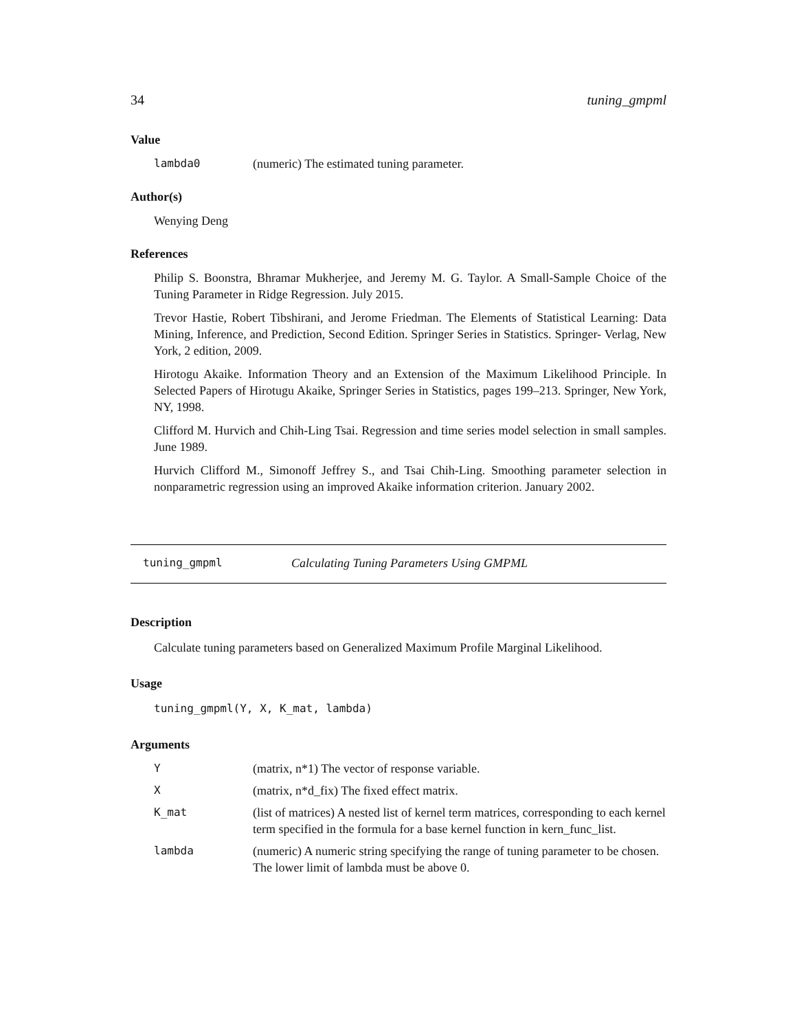34 tuning_gmpml
Value
| lambda0 | (numeric) The estimated tuning parameter. |
Author(s)
Wenying Deng
References
Philip S. Boonstra, Bhramar Mukherjee, and Jeremy M. G. Taylor. A Small-Sample Choice of the Tuning Parameter in Ridge Regression. July 2015.
Trevor Hastie, Robert Tibshirani, and Jerome Friedman. The Elements of Statistical Learning: Data Mining, Inference, and Prediction, Second Edition. Springer Series in Statistics. Springer- Verlag, New York, 2 edition, 2009.
Hirotogu Akaike. Information Theory and an Extension of the Maximum Likelihood Principle. In Selected Papers of Hirotugu Akaike, Springer Series in Statistics, pages 199–213. Springer, New York, NY, 1998.
Clifford M. Hurvich and Chih-Ling Tsai. Regression and time series model selection in small samples. June 1989.
Hurvich Clifford M., Simonoff Jeffrey S., and Tsai Chih-Ling. Smoothing parameter selection in nonparametric regression using an improved Akaike information criterion. January 2002.
tuning_gmpml Calculating Tuning Parameters Using GMPML
Description
Calculate tuning parameters based on Generalized Maximum Profile Marginal Likelihood.
Usage
tuning_gmpml(Y, X, K_mat, lambda)
Arguments
| Y | (matrix, n*1) The vector of response variable. |
| X | (matrix, n*d_fix) The fixed effect matrix. |
| K_mat | (list of matrices) A nested list of kernel term matrices, corresponding to each kernel term specified in the formula for a base kernel function in kern_func_list. |
| lambda | (numeric) A numeric string specifying the range of tuning parameter to be chosen. The lower limit of lambda must be above 0. |